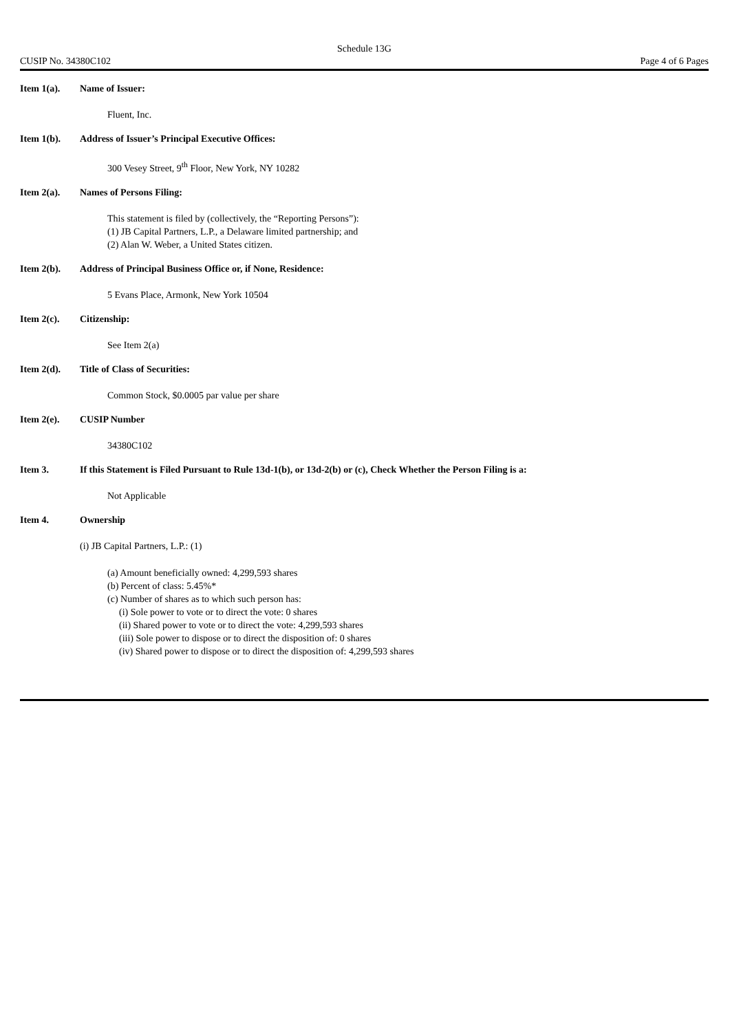Schedule 13G
CUSIP No. 34380C102 Page 4 of 6 Pages
Item 1(a). Name of Issuer:
Fluent, Inc.
Item 1(b). Address of Issuer’s Principal Executive Offices:
300 Vesey Street, 9<sup>th</sup> Floor, New York, NY 10282
Item 2(a). Names of Persons Filing:
This statement is filed by (collectively, the “Reporting Persons”):
(1) JB Capital Partners, L.P., a Delaware limited partnership; and
(2) Alan W. Weber, a United States citizen.
Item 2(b). Address of Principal Business Office or, if None, Residence:
5 Evans Place, Armonk, New York 10504
Item 2(c). Citizenship:
See Item 2(a)
Item 2(d). Title of Class of Securities:
Common Stock, $0.0005 par value per share
Item 2(e). CUSIP Number
34380C102
Item 3. If this Statement is Filed Pursuant to Rule 13d-1(b), or 13d-2(b) or (c), Check Whether the Person Filing is a:
Not Applicable
Item 4. Ownership
(i) JB Capital Partners, L.P.: (1)
(a) Amount beneficially owned: 4,299,593 shares
(b) Percent of class: 5.45%*
(c) Number of shares as to which such person has:
(i) Sole power to vote or to direct the vote: 0 shares
(ii) Shared power to vote or to direct the vote: 4,299,593 shares
(iii) Sole power to dispose or to direct the disposition of: 0 shares
(iv) Shared power to dispose or to direct the disposition of: 4,299,593 shares